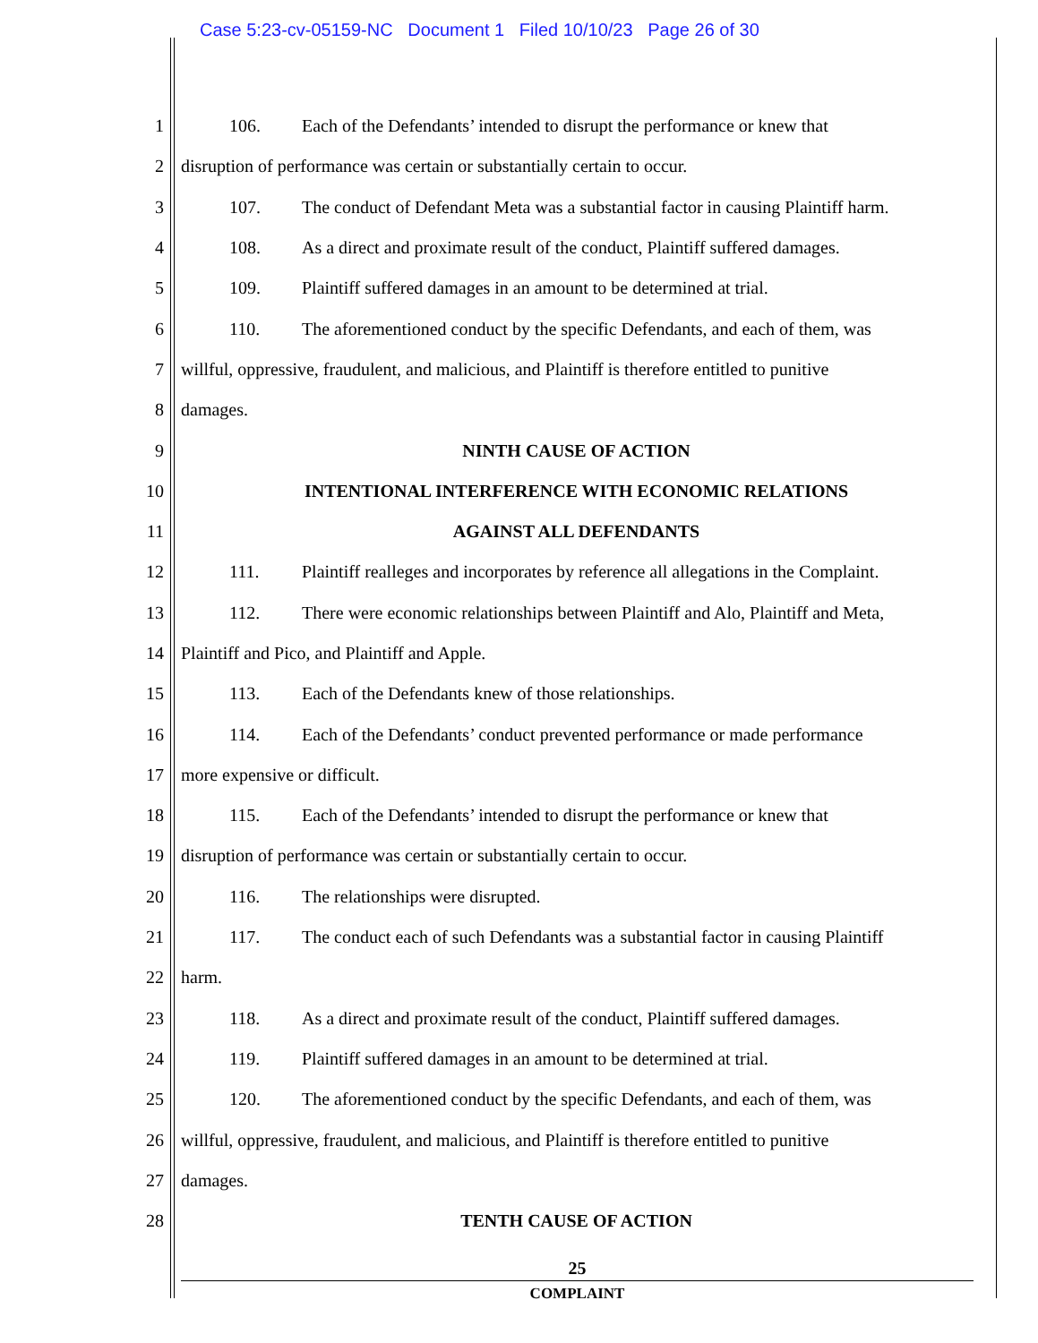Case 5:23-cv-05159-NC Document 1 Filed 10/10/23 Page 26 of 30
1 106. Each of the Defendants’ intended to disrupt the performance or knew that
2 disruption of performance was certain or substantially certain to occur.
3 107. The conduct of Defendant Meta was a substantial factor in causing Plaintiff harm.
4 108. As a direct and proximate result of the conduct, Plaintiff suffered damages.
5 109. Plaintiff suffered damages in an amount to be determined at trial.
6 110. The aforementioned conduct by the specific Defendants, and each of them, was
7 willful, oppressive, fraudulent, and malicious, and Plaintiff is therefore entitled to punitive
8 damages.
9 NINTH CAUSE OF ACTION
10 INTENTIONAL INTERFERENCE WITH ECONOMIC RELATIONS
11 AGAINST ALL DEFENDANTS
12 111. Plaintiff realleges and incorporates by reference all allegations in the Complaint.
13 112. There were economic relationships between Plaintiff and Alo, Plaintiff and Meta,
14 Plaintiff and Pico, and Plaintiff and Apple.
15 113. Each of the Defendants knew of those relationships.
16 114. Each of the Defendants’ conduct prevented performance or made performance
17 more expensive or difficult.
18 115. Each of the Defendants’ intended to disrupt the performance or knew that
19 disruption of performance was certain or substantially certain to occur.
20 116. The relationships were disrupted.
21 117. The conduct each of such Defendants was a substantial factor in causing Plaintiff
22 harm.
23 118. As a direct and proximate result of the conduct, Plaintiff suffered damages.
24 119. Plaintiff suffered damages in an amount to be determined at trial.
25 120. The aforementioned conduct by the specific Defendants, and each of them, was
26 willful, oppressive, fraudulent, and malicious, and Plaintiff is therefore entitled to punitive
27 damages.
28 TENTH CAUSE OF ACTION
25
COMPLAINT